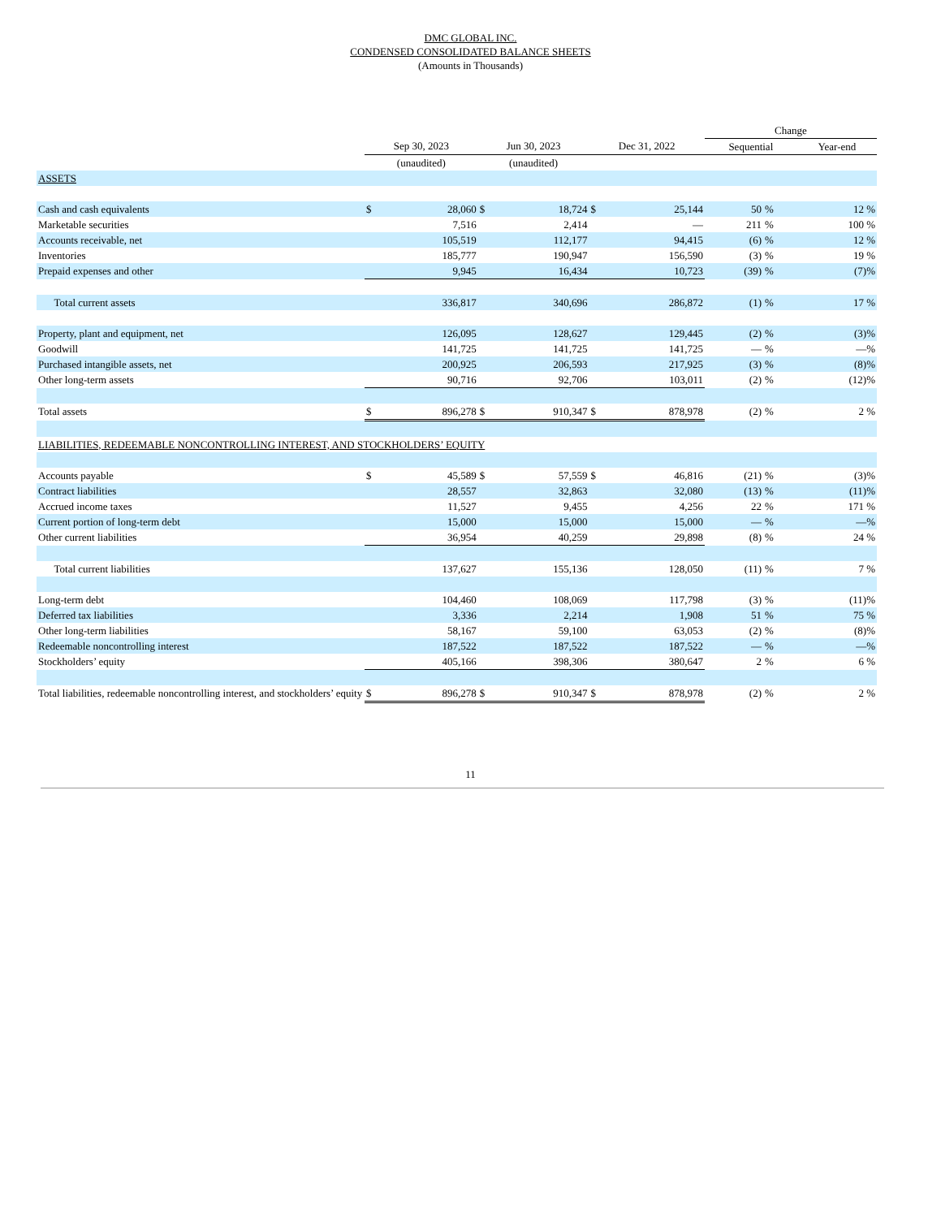DMC GLOBAL INC.
CONDENSED CONSOLIDATED BALANCE SHEETS
(Amounts in Thousands)
| | | | | | | | Change | | |
| --- | --- | --- | --- | --- | --- | --- | --- | --- | --- |
| | Sep 30, 2023 | | Jun 30, 2023 | | Dec 31, 2022 | | Sequential | | Year-end |
| | (unaudited) | | (unaudited) | | | | | | |
| ASSETS | | | | | | | | | |
| Cash and cash equivalents | $ | 28,060 | $ | 18,724 | $ | 25,144 | 50 | % | 12 % |
| Marketable securities | | 7,516 | | 2,414 | | — | 211 | % | 100 % |
| Accounts receivable, net | | 105,519 | | 112,177 | | 94,415 | (6) | % | 12 % |
| Inventories | | 185,777 | | 190,947 | | 156,590 | (3) | % | 19 % |
| Prepaid expenses and other | | 9,945 | | 16,434 | | 10,723 | (39) | % | (7)% |
| Total current assets | | 336,817 | | 340,696 | | 286,872 | (1) | % | 17 % |
| Property, plant and equipment, net | | 126,095 | | 128,627 | | 129,445 | (2) | % | (3)% |
| Goodwill | | 141,725 | | 141,725 | | 141,725 | — | % | —% |
| Purchased intangible assets, net | | 200,925 | | 206,593 | | 217,925 | (3) | % | (8)% |
| Other long-term assets | | 90,716 | | 92,706 | | 103,011 | (2) | % | (12)% |
| Total assets | $ | 896,278 | $ | 910,347 | $ | 878,978 | (2) | % | 2 % |
| LIABILITIES, REDEEMABLE NONCONTROLLING INTEREST, AND STOCKHOLDERS’ EQUITY | | | | | | | | | |
| Accounts payable | $ | 45,589 | $ | 57,559 | $ | 46,816 | (21) | % | (3)% |
| Contract liabilities | | 28,557 | | 32,863 | | 32,080 | (13) | % | (11)% |
| Accrued income taxes | | 11,527 | | 9,455 | | 4,256 | 22 | % | 171 % |
| Current portion of long-term debt | | 15,000 | | 15,000 | | 15,000 | — | % | —% |
| Other current liabilities | | 36,954 | | 40,259 | | 29,898 | (8) | % | 24 % |
| Total current liabilities | | 137,627 | | 155,136 | | 128,050 | (11) | % | 7 % |
| Long-term debt | | 104,460 | | 108,069 | | 117,798 | (3) | % | (11)% |
| Deferred tax liabilities | | 3,336 | | 2,214 | | 1,908 | 51 | % | 75 % |
| Other long-term liabilities | | 58,167 | | 59,100 | | 63,053 | (2) | % | (8)% |
| Redeemable noncontrolling interest | | 187,522 | | 187,522 | | 187,522 | — | % | —% |
| Stockholders’ equity | | 405,166 | | 398,306 | | 380,647 | 2 | % | 6 % |
| Total liabilities, redeemable noncontrolling interest, and stockholders’ equity | $ | 896,278 | $ | 910,347 | $ | 878,978 | (2) | % | 2 % |
11